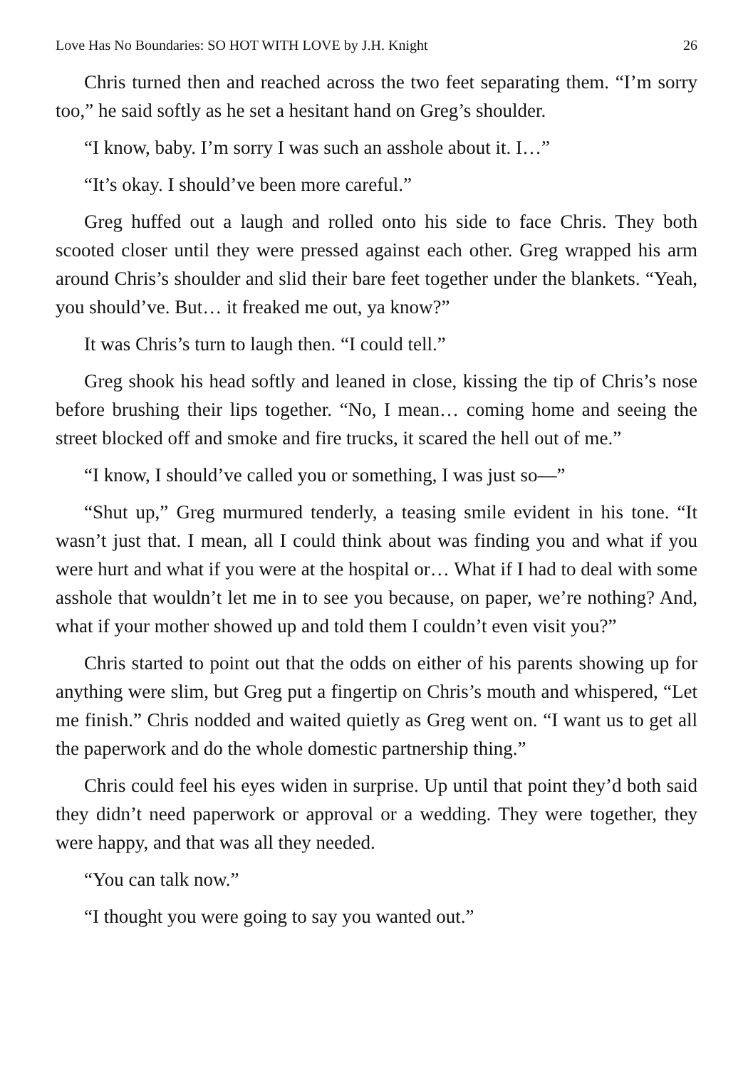Love Has No Boundaries: SO HOT WITH LOVE by J.H. Knight 26
Chris turned then and reached across the two feet separating them. “I’m sorry too,” he said softly as he set a hesitant hand on Greg’s shoulder.
“I know, baby. I’m sorry I was such an asshole about it. I…”
“It’s okay. I should’ve been more careful.”
Greg huffed out a laugh and rolled onto his side to face Chris. They both scooted closer until they were pressed against each other. Greg wrapped his arm around Chris’s shoulder and slid their bare feet together under the blankets. “Yeah, you should’ve. But… it freaked me out, ya know?”
It was Chris’s turn to laugh then. “I could tell.”
Greg shook his head softly and leaned in close, kissing the tip of Chris’s nose before brushing their lips together. “No, I mean… coming home and seeing the street blocked off and smoke and fire trucks, it scared the hell out of me.”
“I know, I should’ve called you or something, I was just so—”
“Shut up,” Greg murmured tenderly, a teasing smile evident in his tone. “It wasn’t just that. I mean, all I could think about was finding you and what if you were hurt and what if you were at the hospital or… What if I had to deal with some asshole that wouldn’t let me in to see you because, on paper, we’re nothing? And, what if your mother showed up and told them I couldn’t even visit you?”
Chris started to point out that the odds on either of his parents showing up for anything were slim, but Greg put a fingertip on Chris’s mouth and whispered, “Let me finish.” Chris nodded and waited quietly as Greg went on. “I want us to get all the paperwork and do the whole domestic partnership thing.”
Chris could feel his eyes widen in surprise. Up until that point they’d both said they didn’t need paperwork or approval or a wedding. They were together, they were happy, and that was all they needed.
“You can talk now.”
“I thought you were going to say you wanted out.”